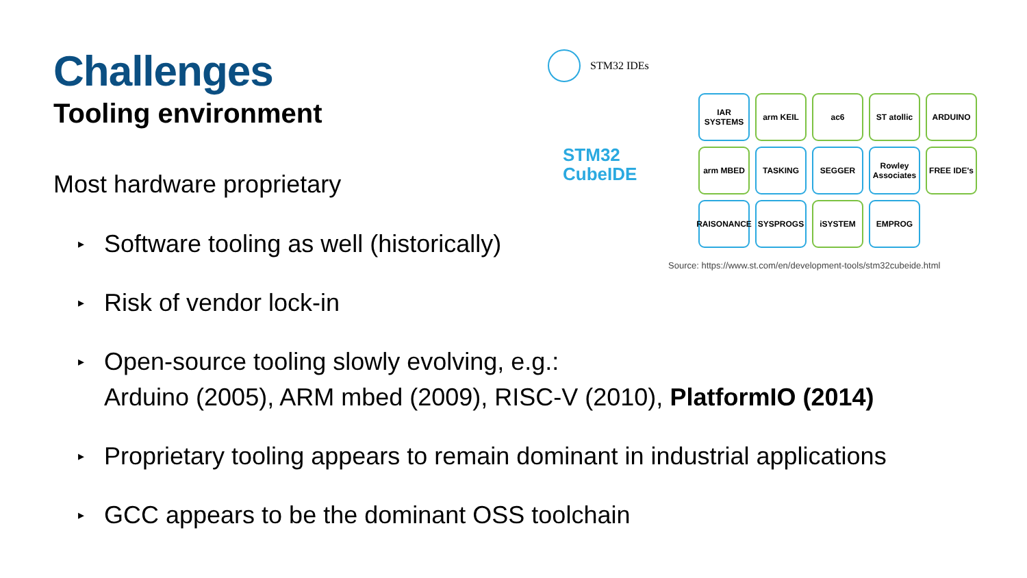Challenges
Tooling environment
Most hardware proprietary
▸ Software tooling as well (historically)
▸ Risk of vendor lock-in
▸ Open-source tooling slowly evolving, e.g.:
Arduino (2005), ARM mbed (2009), RISC-V (2010), PlatformIO (2014)
▸ Proprietary tooling appears to remain dominant in industrial applications
▸ GCC appears to be the dominant OSS toolchain
STM32 IDEs
STM32
CubeIDE
IAR SYSTEMS
arm KEIL
ac6
ST atollic
ARDUINO
arm MBED
TASKING
SEGGER
Rowley Associates
FREE IDE's
RAISONANCE
SYSPROGS
iSYSTEM
EMPROG
Source: https://www.st.com/en/development-tools/stm32cubeide.html